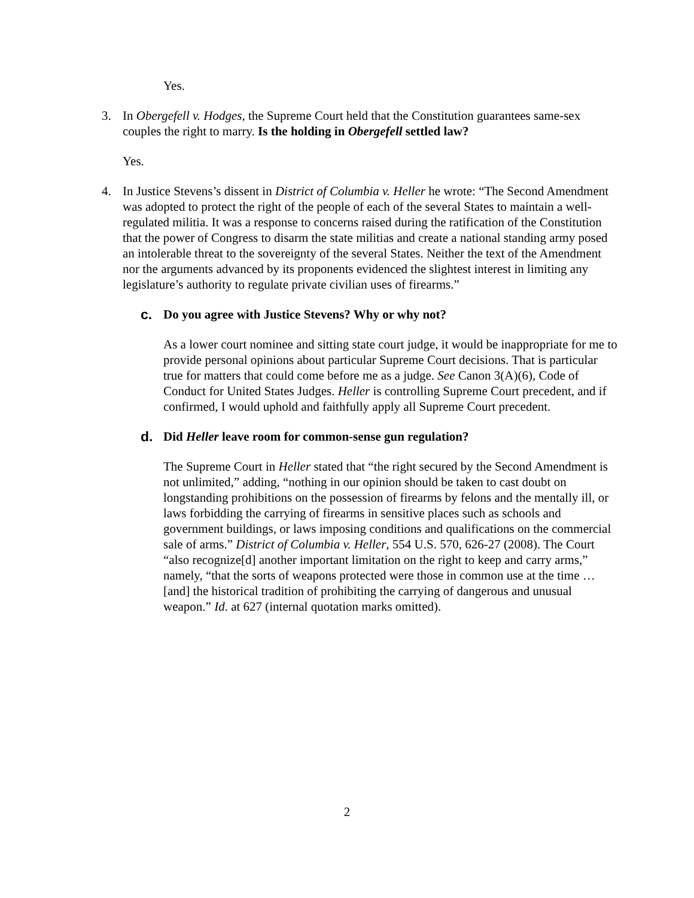Yes.
3. In Obergefell v. Hodges, the Supreme Court held that the Constitution guarantees same-sex couples the right to marry. Is the holding in Obergefell settled law?
Yes.
4. In Justice Stevens’s dissent in District of Columbia v. Heller he wrote: “The Second Amendment was adopted to protect the right of the people of each of the several States to maintain a well-regulated militia. It was a response to concerns raised during the ratification of the Constitution that the power of Congress to disarm the state militias and create a national standing army posed an intolerable threat to the sovereignty of the several States. Neither the text of the Amendment nor the arguments advanced by its proponents evidenced the slightest interest in limiting any legislature’s authority to regulate private civilian uses of firearms.”
c. Do you agree with Justice Stevens? Why or why not?
As a lower court nominee and sitting state court judge, it would be inappropriate for me to provide personal opinions about particular Supreme Court decisions. That is particular true for matters that could come before me as a judge. See Canon 3(A)(6), Code of Conduct for United States Judges. Heller is controlling Supreme Court precedent, and if confirmed, I would uphold and faithfully apply all Supreme Court precedent.
d. Did Heller leave room for common-sense gun regulation?
The Supreme Court in Heller stated that “the right secured by the Second Amendment is not unlimited,” adding, “nothing in our opinion should be taken to cast doubt on longstanding prohibitions on the possession of firearms by felons and the mentally ill, or laws forbidding the carrying of firearms in sensitive places such as schools and government buildings, or laws imposing conditions and qualifications on the commercial sale of arms.” District of Columbia v. Heller, 554 U.S. 570, 626-27 (2008). The Court “also recognize[d] another important limitation on the right to keep and carry arms,” namely, “that the sorts of weapons protected were those in common use at the time … [and] the historical tradition of prohibiting the carrying of dangerous and unusual weapon.” Id. at 627 (internal quotation marks omitted).
2